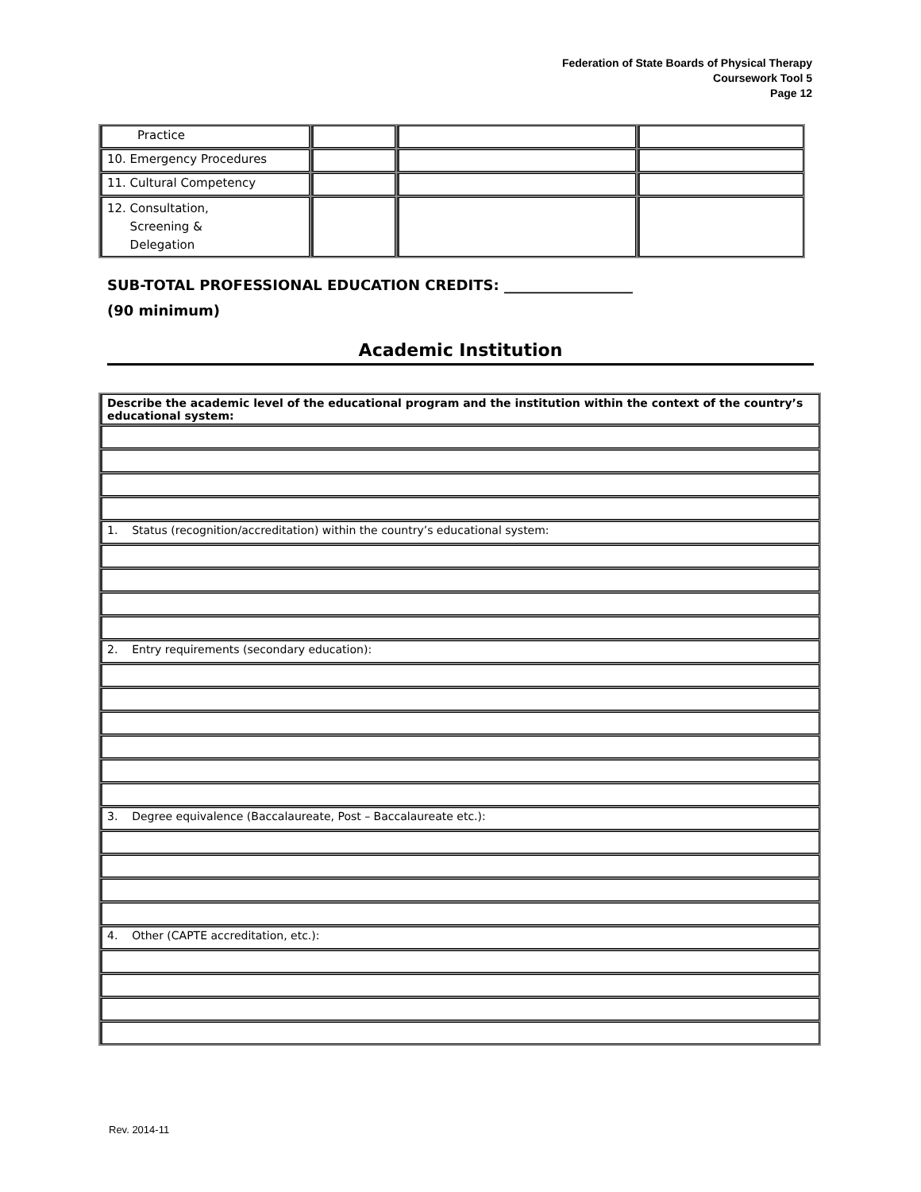Federation of State Boards of Physical Therapy
Coursework Tool 5
Page 12
| Practice | | | |
| 10. Emergency Procedures | | | |
| 11. Cultural Competency | | | |
| 12. Consultation, Screening & Delegation | | | |
SUB-TOTAL PROFESSIONAL EDUCATION CREDITS: __________________
(90 minimum)
Academic Institution
| Describe the academic level of the educational program and the institution within the context of the country’s educational system: |
| 1. Status (recognition/accreditation) within the country’s educational system: |
| 2. Entry requirements (secondary education): |
| 3. Degree equivalence (Baccalaureate, Post – Baccalaureate etc.): |
| 4. Other (CAPTE accreditation, etc.): |
Rev. 2014-11